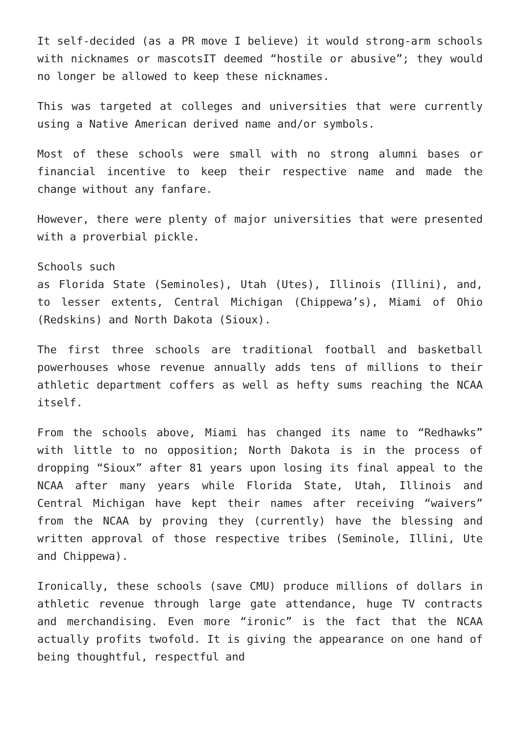It self-decided (as a PR move I believe) it would strong-arm schools with nicknames or mascotsIT deemed “hostile or abusive”; they would no longer be allowed to keep these nicknames.
This was targeted at colleges and universities that were currently using a Native American derived name and/or symbols.
Most of these schools were small with no strong alumni bases or financial incentive to keep their respective name and made the change without any fanfare.
However, there were plenty of major universities that were presented with a proverbial pickle.
Schools such
as Florida State (Seminoles), Utah (Utes), Illinois (Illini), and, to lesser extents, Central Michigan (Chippewa’s), Miami of Ohio (Redskins) and North Dakota (Sioux).
The first three schools are traditional football and basketball powerhouses whose revenue annually adds tens of millions to their athletic department coffers as well as hefty sums reaching the NCAA itself.
From the schools above, Miami has changed its name to “Redhawks” with little to no opposition; North Dakota is in the process of dropping “Sioux” after 81 years upon losing its final appeal to the NCAA after many years while Florida State, Utah, Illinois and Central Michigan have kept their names after receiving “waivers” from the NCAA by proving they (currently) have the blessing and written approval of those respective tribes (Seminole, Illini, Ute and Chippewa).
Ironically, these schools (save CMU) produce millions of dollars in athletic revenue through large gate attendance, huge TV contracts and merchandising. Even more “ironic” is the fact that the NCAA actually profits twofold. It is giving the appearance on one hand of being thoughtful, respectful and